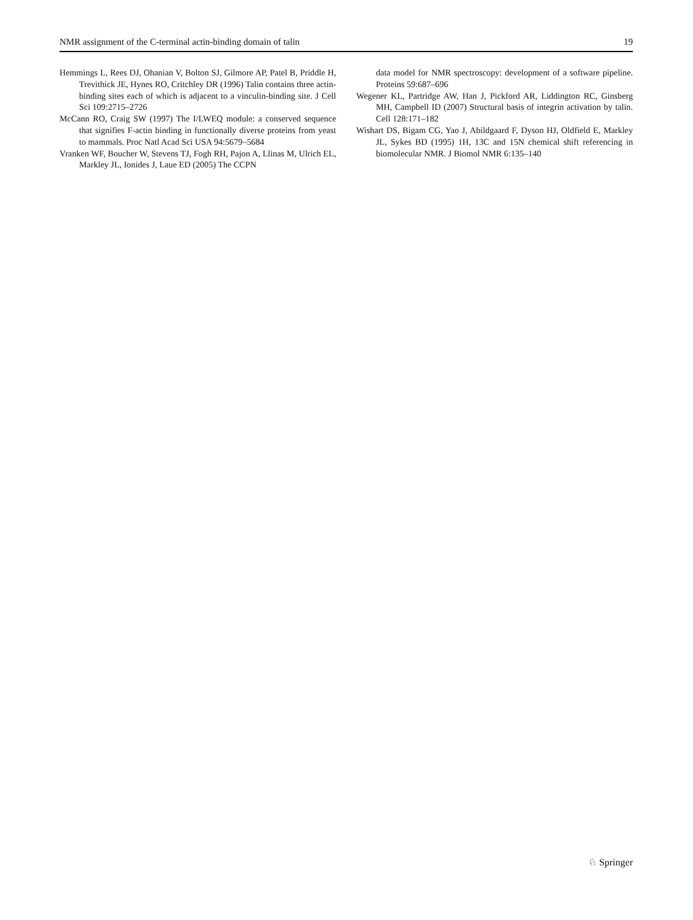NMR assignment of the C-terminal actin-binding domain of talin 19
Hemmings L, Rees DJ, Ohanian V, Bolton SJ, Gilmore AP, Patel B, Priddle H, Trevithick JE, Hynes RO, Critchley DR (1996) Talin contains three actin-binding sites each of which is adjacent to a vinculin-binding site. J Cell Sci 109:2715–2726
McCann RO, Craig SW (1997) The I/LWEQ module: a conserved sequence that signifies F-actin binding in functionally diverse proteins from yeast to mammals. Proc Natl Acad Sci USA 94:5679–5684
Vranken WF, Boucher W, Stevens TJ, Fogh RH, Pajon A, Llinas M, Ulrich EL, Markley JL, Ionides J, Laue ED (2005) The CCPN
data model for NMR spectroscopy: development of a software pipeline. Proteins 59:687–696
Wegener KL, Partridge AW, Han J, Pickford AR, Liddington RC, Ginsberg MH, Campbell ID (2007) Structural basis of integrin activation by talin. Cell 128:171–182
Wishart DS, Bigam CG, Yao J, Abildgaard F, Dyson HJ, Oldfield E, Markley JL, Sykes BD (1995) 1H, 13C and 15N chemical shift referencing in biomolecular NMR. J Biomol NMR 6:135–140
♘ Springer